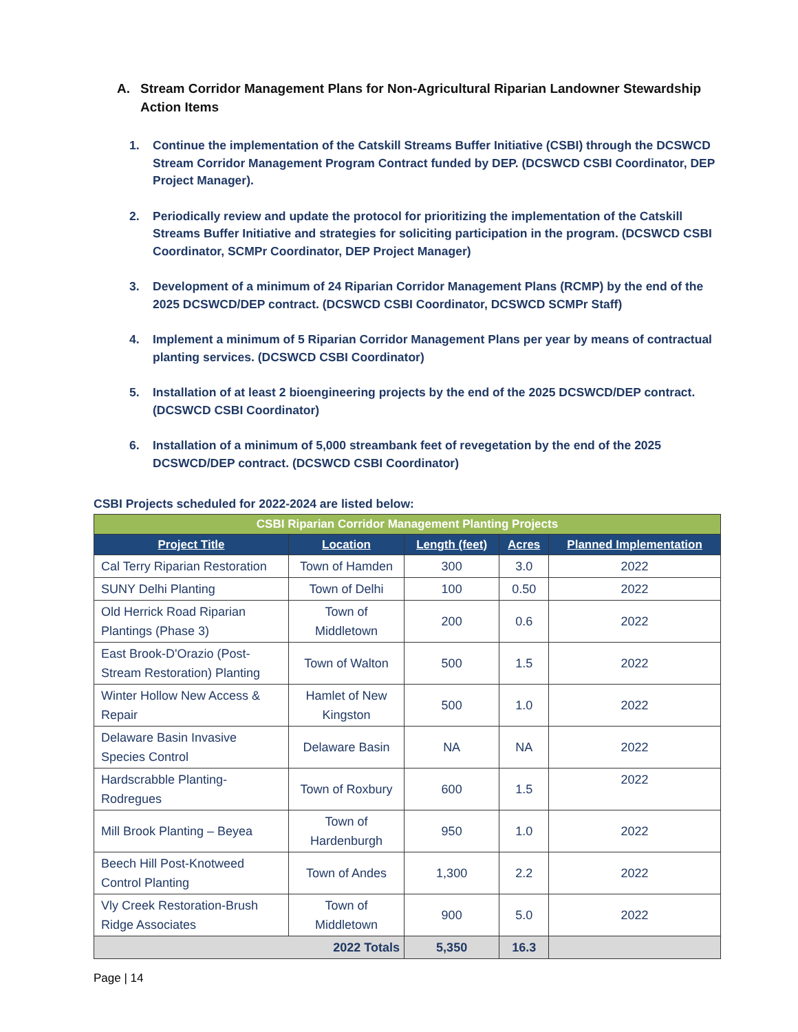A. Stream Corridor Management Plans for Non-Agricultural Riparian Landowner Stewardship Action Items
1. Continue the implementation of the Catskill Streams Buffer Initiative (CSBI) through the DCSWCD Stream Corridor Management Program Contract funded by DEP. (DCSWCD CSBI Coordinator, DEP Project Manager).
2. Periodically review and update the protocol for prioritizing the implementation of the Catskill Streams Buffer Initiative and strategies for soliciting participation in the program. (DCSWCD CSBI Coordinator, SCMPr Coordinator, DEP Project Manager)
3. Development of a minimum of 24 Riparian Corridor Management Plans (RCMP) by the end of the 2025 DCSWCD/DEP contract. (DCSWCD CSBI Coordinator, DCSWCD SCMPr Staff)
4. Implement a minimum of 5 Riparian Corridor Management Plans per year by means of contractual planting services. (DCSWCD CSBI Coordinator)
5. Installation of at least 2 bioengineering projects by the end of the 2025 DCSWCD/DEP contract. (DCSWCD CSBI Coordinator)
6. Installation of a minimum of 5,000 streambank feet of revegetation by the end of the 2025 DCSWCD/DEP contract. (DCSWCD CSBI Coordinator)
CSBI Projects scheduled for 2022-2024 are listed below:
| CSBI Riparian Corridor Management Planting Projects | | | | |
| Project Title | Location | Length (feet) | Acres | Planned Implementation |
| Cal Terry Riparian Restoration | Town of Hamden | 300 | 3.0 | 2022 |
| SUNY Delhi Planting | Town of Delhi | 100 | 0.50 | 2022 |
| Old Herrick Road Riparian Plantings (Phase 3) | Town of Middletown | 200 | 0.6 | 2022 |
| East Brook-D'Orazio (Post-Stream Restoration) Planting | Town of Walton | 500 | 1.5 | 2022 |
| Winter Hollow New Access & Repair | Hamlet of New Kingston | 500 | 1.0 | 2022 |
| Delaware Basin Invasive Species Control | Delaware Basin | NA | NA | 2022 |
| Hardscrabble Planting-Rodregues | Town of Roxbury | 600 | 1.5 | 2022 |
| Mill Brook Planting – Beyea | Town of Hardenburgh | 950 | 1.0 | 2022 |
| Beech Hill Post-Knotweed Control Planting | Town of Andes | 1,300 | 2.2 | 2022 |
| Vly Creek Restoration-Brush Ridge Associates | Town of Middletown | 900 | 5.0 | 2022 |
| 2022 Totals | | 5,350 | 16.3 | |
Page | 14